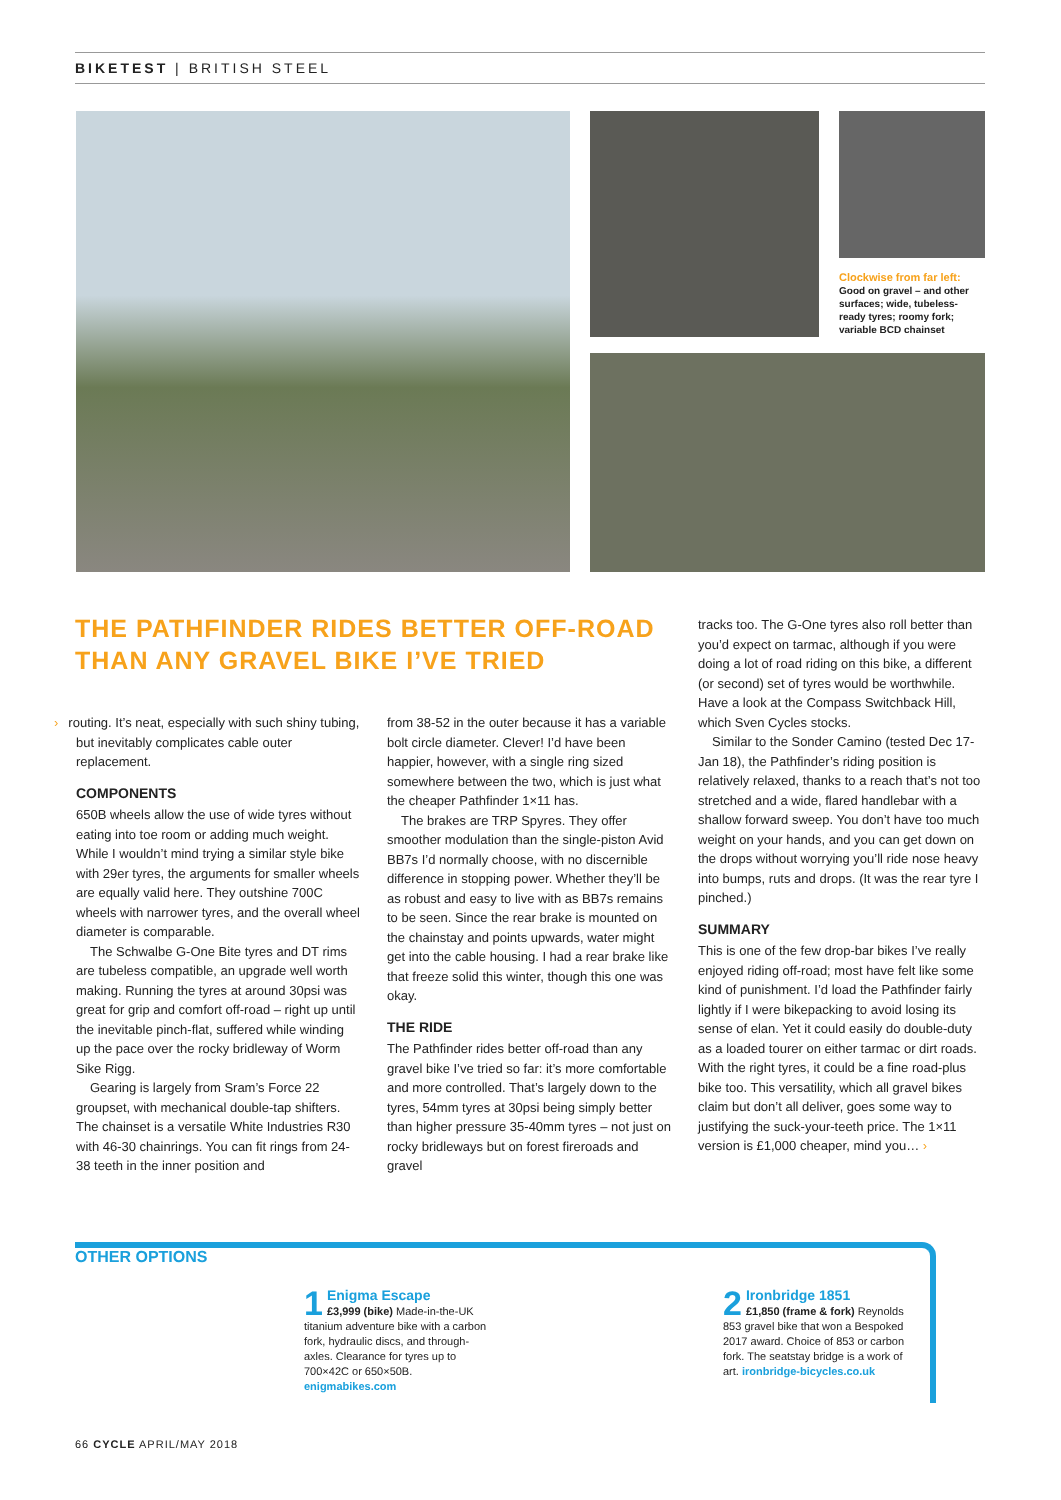BIKETEST | BRITISH STEEL
Clockwise from far left: Good on gravel – and other surfaces; wide, tubeless-ready tyres; roomy fork; variable BCD chainset
THE PATHFINDER RIDES BETTER OFF-ROAD THAN ANY GRAVEL BIKE I’VE TRIED
› routing. It’s neat, especially with such shiny tubing, but inevitably complicates cable outer replacement.
COMPONENTS
650B wheels allow the use of wide tyres without eating into toe room or adding much weight. While I wouldn’t mind trying a similar style bike with 29er tyres, the arguments for smaller wheels are equally valid here. They outshine 700C wheels with narrower tyres, and the overall wheel diameter is comparable.
The Schwalbe G-One Bite tyres and DT rims are tubeless compatible, an upgrade well worth making. Running the tyres at around 30psi was great for grip and comfort off-road – right up until the inevitable pinch-flat, suffered while winding up the pace over the rocky bridleway of Worm Sike Rigg.
Gearing is largely from Sram’s Force 22 groupset, with mechanical double-tap shifters. The chainset is a versatile White Industries R30 with 46-30 chainrings. You can fit rings from 24-38 teeth in the inner position and
from 38-52 in the outer because it has a variable bolt circle diameter. Clever! I’d have been happier, however, with a single ring sized somewhere between the two, which is just what the cheaper Pathfinder 1×11 has.
The brakes are TRP Spyres. They offer smoother modulation than the single-piston Avid BB7s I’d normally choose, with no discernible difference in stopping power. Whether they’ll be as robust and easy to live with as BB7s remains to be seen. Since the rear brake is mounted on the chainstay and points upwards, water might get into the cable housing. I had a rear brake like that freeze solid this winter, though this one was okay.
THE RIDE
The Pathfinder rides better off-road than any gravel bike I’ve tried so far: it’s more comfortable and more controlled. That’s largely down to the tyres, 54mm tyres at 30psi being simply better than higher pressure 35-40mm tyres – not just on rocky bridleways but on forest fireroads and gravel
tracks too. The G-One tyres also roll better than you’d expect on tarmac, although if you were doing a lot of road riding on this bike, a different (or second) set of tyres would be worthwhile. Have a look at the Compass Switchback Hill, which Sven Cycles stocks.
Similar to the Sonder Camino (tested Dec 17-Jan 18), the Pathfinder’s riding position is relatively relaxed, thanks to a reach that’s not too stretched and a wide, flared handlebar with a shallow forward sweep. You don’t have too much weight on your hands, and you can get down on the drops without worrying you’ll ride nose heavy into bumps, ruts and drops. (It was the rear tyre I pinched.)
SUMMARY
This is one of the few drop-bar bikes I’ve really enjoyed riding off-road; most have felt like some kind of punishment. I’d load the Pathfinder fairly lightly if I were bikepacking to avoid losing its sense of elan. Yet it could easily do double-duty as a loaded tourer on either tarmac or dirt roads. With the right tyres, it could be a fine road-plus bike too. This versatility, which all gravel bikes claim but don’t all deliver, goes some way to justifying the suck-your-teeth price. The 1×11 version is £1,000 cheaper, mind you… ›
OTHER OPTIONS
1 Enigma Escape
£3,999 (bike) Made-in-the-UK titanium adventure bike with a carbon fork, hydraulic discs, and through-axles. Clearance for tyres up to 700×42C or 650×50B. enigmabikes.com
2 Ironbridge 1851
£1,850 (frame & fork) Reynolds 853 gravel bike that won a Bespoked 2017 award. Choice of 853 or carbon fork. The seatstay bridge is a work of art. ironbridge-bicycles.co.uk
66 CYCLE APRIL/MAY 2018